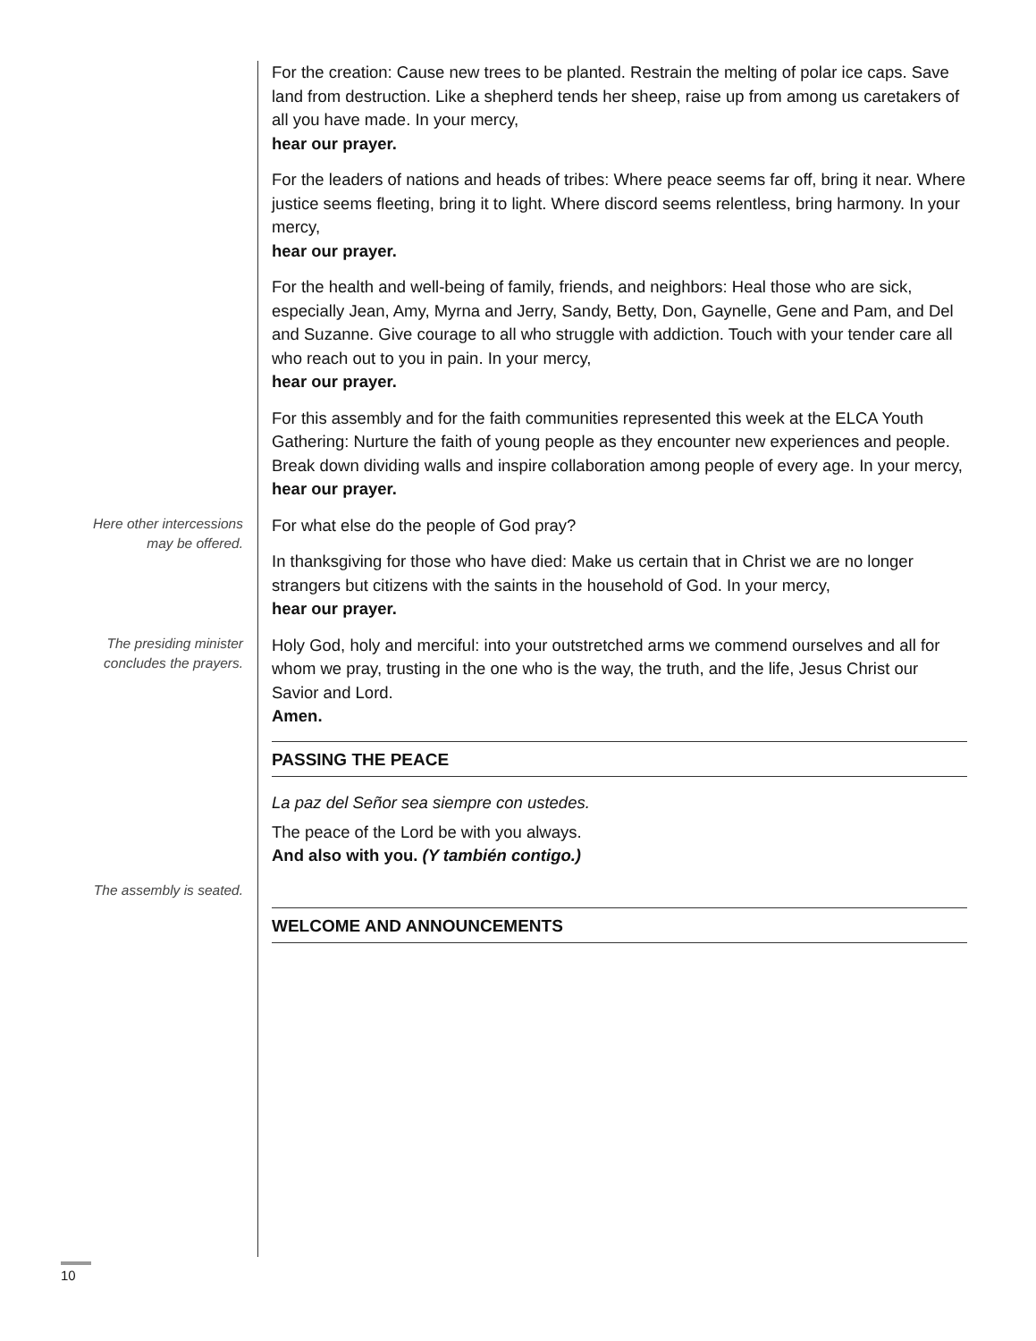For the creation: Cause new trees to be planted. Restrain the melting of polar ice caps. Save land from destruction. Like a shepherd tends her sheep, raise up from among us caretakers of all you have made. In your mercy,
hear our prayer.
For the leaders of nations and heads of tribes: Where peace seems far off, bring it near. Where justice seems fleeting, bring it to light. Where discord seems relentless, bring harmony. In your mercy,
hear our prayer.
For the health and well-being of family, friends, and neighbors: Heal those who are sick, especially Jean, Amy, Myrna and Jerry, Sandy, Betty, Don, Gaynelle, Gene and Pam, and Del and Suzanne. Give courage to all who struggle with addiction. Touch with your tender care all who reach out to you in pain. In your mercy,
hear our prayer.
For this assembly and for the faith communities represented this week at the ELCA Youth Gathering: Nurture the faith of young people as they encounter new experiences and people. Break down dividing walls and inspire collaboration among people of every age. In your mercy,
hear our prayer.
Here other intercessions
may be offered.
For what else do the people of God pray?
In thanksgiving for those who have died: Make us certain that in Christ we are no longer strangers but citizens with the saints in the household of God. In your mercy,
hear our prayer.
The presiding minister
concludes the prayers.
Holy God, holy and merciful: into your outstretched arms we commend ourselves and all for whom we pray, trusting in the one who is the way, the truth, and the life, Jesus Christ our Savior and Lord.
Amen.
PASSING THE PEACE
La paz del Señor sea siempre con ustedes.
The peace of the Lord be with you always.
And also with you. (Y también contigo.)
The assembly is seated.
WELCOME AND ANNOUNCEMENTS
10